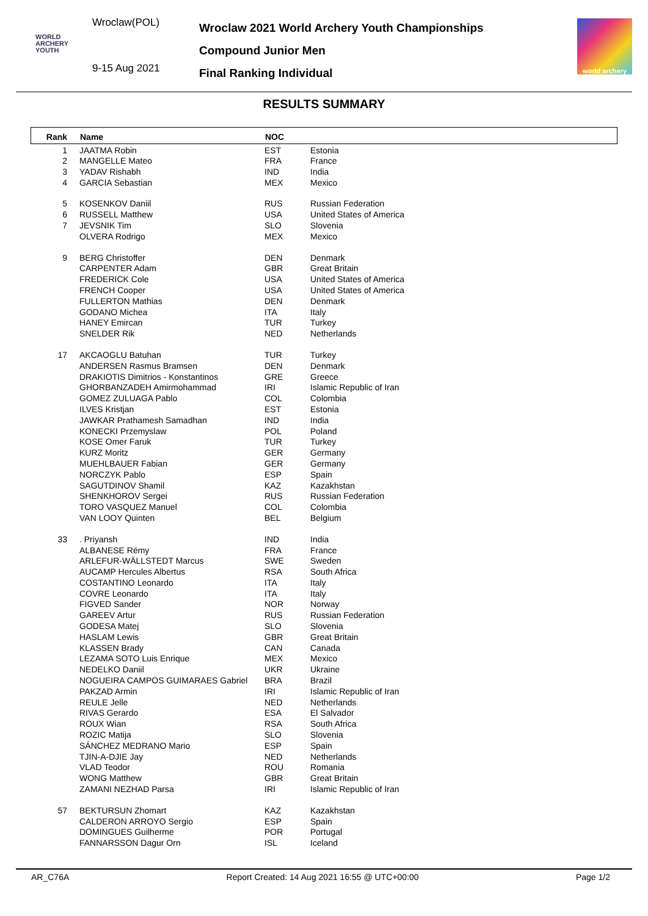Wroclaw(POL)
WORLD
ARCHERY
YOUTH
9-15 Aug 2021
Wroclaw 2021 World Archery Youth Championships
Compound Junior Men
Final Ranking Individual
world archery
RESULTS SUMMARY
| Rank | Name | NOC | |
| --- | --- | --- | --- |
| 1 | JAATMA Robin | EST | Estonia |
| 2 | MANGELLE Mateo | FRA | France |
| 3 | YADAV Rishabh | IND | India |
| 4 | GARCIA Sebastian | MEX | Mexico |
| 5 | KOSENKOV Daniil | RUS | Russian Federation |
| 6 | RUSSELL Matthew | USA | United States of America |
| 7 | JEVSNIK Tim | SLO | Slovenia |
| | OLVERA Rodrigo | MEX | Mexico |
| 9 | BERG Christoffer | DEN | Denmark |
| | CARPENTER Adam | GBR | Great Britain |
| | FREDERICK Cole | USA | United States of America |
| | FRENCH Cooper | USA | United States of America |
| | FULLERTON Mathias | DEN | Denmark |
| | GODANO Michea | ITA | Italy |
| | HANEY Emircan | TUR | Turkey |
| | SNELDER Rik | NED | Netherlands |
| 17 | AKCAOGLU Batuhan | TUR | Turkey |
| | ANDERSEN Rasmus Bramsen | DEN | Denmark |
| | DRAKIOTIS Dimitrios - Konstantinos | GRE | Greece |
| | GHORBANZADEH Amirmohammad | IRI | Islamic Republic of Iran |
| | GOMEZ ZULUAGA Pablo | COL | Colombia |
| | ILVES Kristjan | EST | Estonia |
| | JAWKAR Prathamesh Samadhan | IND | India |
| | KONECKI Przemyslaw | POL | Poland |
| | KOSE Omer Faruk | TUR | Turkey |
| | KURZ Moritz | GER | Germany |
| | MUEHLBAUER Fabian | GER | Germany |
| | NORCZYK Pablo | ESP | Spain |
| | SAGUTDINOV Shamil | KAZ | Kazakhstan |
| | SHENKHOROV Sergei | RUS | Russian Federation |
| | TORO VASQUEZ Manuel | COL | Colombia |
| | VAN LOOY Quinten | BEL | Belgium |
| 33 | . Priyansh | IND | India |
| | ALBANESE Rémy | FRA | France |
| | ARLEFUR-WÄLLSTEDT Marcus | SWE | Sweden |
| | AUCAMP Hercules Albertus | RSA | South Africa |
| | COSTANTINO Leonardo | ITA | Italy |
| | COVRE Leonardo | ITA | Italy |
| | FIGVED Sander | NOR | Norway |
| | GAREEV Artur | RUS | Russian Federation |
| | GODESA Matej | SLO | Slovenia |
| | HASLAM Lewis | GBR | Great Britain |
| | KLASSEN Brady | CAN | Canada |
| | LEZAMA SOTO Luis Enrique | MEX | Mexico |
| | NEDELKO Daniil | UKR | Ukraine |
| | NOGUEIRA CAMPOS GUIMARAES Gabriel | BRA | Brazil |
| | PAKZAD Armin | IRI | Islamic Republic of Iran |
| | REULE Jelle | NED | Netherlands |
| | RIVAS Gerardo | ESA | El Salvador |
| | ROUX Wian | RSA | South Africa |
| | ROZIC Matija | SLO | Slovenia |
| | SÁNCHEZ MEDRANO Mario | ESP | Spain |
| | TJIN-A-DJIE Jay | NED | Netherlands |
| | VLAD Teodor | ROU | Romania |
| | WONG Matthew | GBR | Great Britain |
| | ZAMANI NEZHAD Parsa | IRI | Islamic Republic of Iran |
| 57 | BEKTURSUN Zhomart | KAZ | Kazakhstan |
| | CALDERON ARROYO Sergio | ESP | Spain |
| | DOMINGUES Guilherme | POR | Portugal |
| | FANNARSSON Dagur Orn | ISL | Iceland |
AR_C76A Report Created: 14 Aug 2021 16:55 @ UTC+00:00 Page 1/2